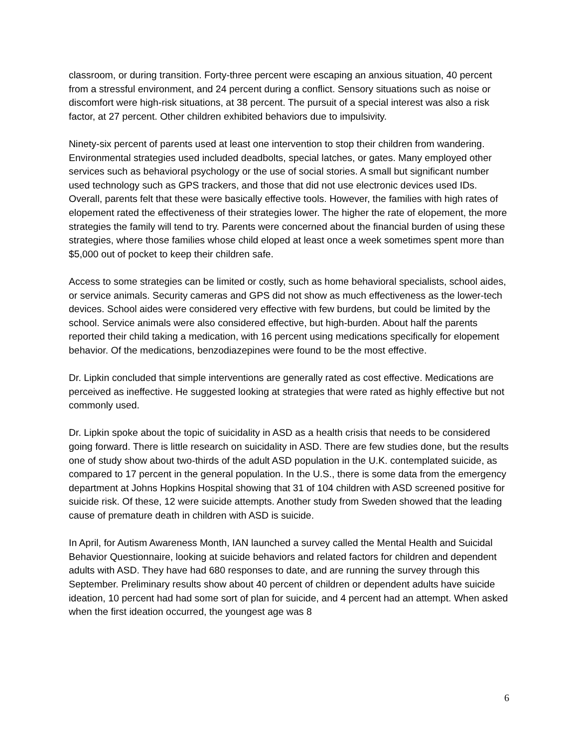classroom, or during transition. Forty-three percent were escaping an anxious situation, 40 percent from a stressful environment, and 24 percent during a conflict. Sensory situations such as noise or discomfort were high-risk situations, at 38 percent. The pursuit of a special interest was also a risk factor, at 27 percent. Other children exhibited behaviors due to impulsivity.
Ninety-six percent of parents used at least one intervention to stop their children from wandering. Environmental strategies used included deadbolts, special latches, or gates. Many employed other services such as behavioral psychology or the use of social stories. A small but significant number used technology such as GPS trackers, and those that did not use electronic devices used IDs. Overall, parents felt that these were basically effective tools. However, the families with high rates of elopement rated the effectiveness of their strategies lower. The higher the rate of elopement, the more strategies the family will tend to try. Parents were concerned about the financial burden of using these strategies, where those families whose child eloped at least once a week sometimes spent more than $5,000 out of pocket to keep their children safe.
Access to some strategies can be limited or costly, such as home behavioral specialists, school aides, or service animals. Security cameras and GPS did not show as much effectiveness as the lower-tech devices. School aides were considered very effective with few burdens, but could be limited by the school. Service animals were also considered effective, but high-burden. About half the parents reported their child taking a medication, with 16 percent using medications specifically for elopement behavior. Of the medications, benzodiazepines were found to be the most effective.
Dr. Lipkin concluded that simple interventions are generally rated as cost effective. Medications are perceived as ineffective. He suggested looking at strategies that were rated as highly effective but not commonly used.
Dr. Lipkin spoke about the topic of suicidality in ASD as a health crisis that needs to be considered going forward. There is little research on suicidality in ASD. There are few studies done, but the results one of study show about two-thirds of the adult ASD population in the U.K. contemplated suicide, as compared to 17 percent in the general population. In the U.S., there is some data from the emergency department at Johns Hopkins Hospital showing that 31 of 104 children with ASD screened positive for suicide risk. Of these, 12 were suicide attempts. Another study from Sweden showed that the leading cause of premature death in children with ASD is suicide.
In April, for Autism Awareness Month, IAN launched a survey called the Mental Health and Suicidal Behavior Questionnaire, looking at suicide behaviors and related factors for children and dependent adults with ASD. They have had 680 responses to date, and are running the survey through this September. Preliminary results show about 40 percent of children or dependent adults have suicide ideation, 10 percent had had some sort of plan for suicide, and 4 percent had an attempt. When asked when the first ideation occurred, the youngest age was 8
6